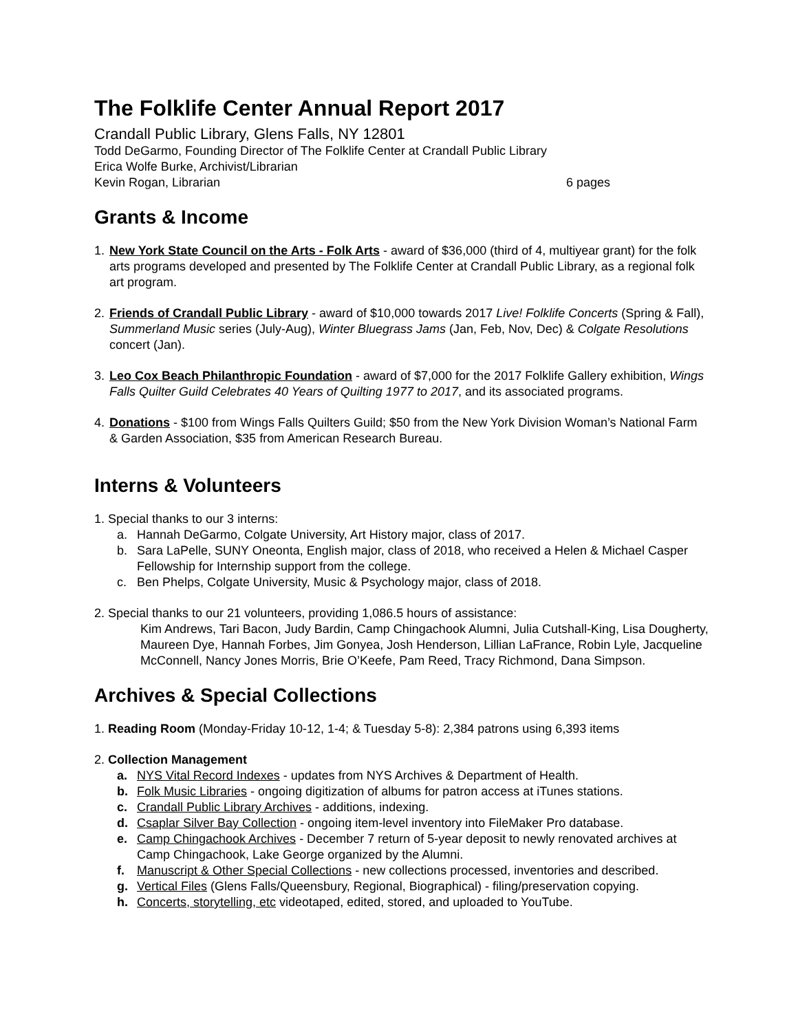The Folklife Center Annual Report 2017
Crandall Public Library, Glens Falls, NY 12801
Todd DeGarmo, Founding Director of The Folklife Center at Crandall Public Library
Erica Wolfe Burke, Archivist/Librarian
Kevin Rogan, Librarian 6 pages
Grants & Income
1. New York State Council on the Arts - Folk Arts - award of $36,000 (third of 4, multiyear grant) for the folk arts programs developed and presented by The Folklife Center at Crandall Public Library, as a regional folk art program.
2. Friends of Crandall Public Library - award of $10,000 towards 2017 Live! Folklife Concerts (Spring & Fall), Summerland Music series (July-Aug), Winter Bluegrass Jams (Jan, Feb, Nov, Dec) & Colgate Resolutions concert (Jan).
3. Leo Cox Beach Philanthropic Foundation - award of $7,000 for the 2017 Folklife Gallery exhibition, Wings Falls Quilter Guild Celebrates 40 Years of Quilting 1977 to 2017, and its associated programs.
4. Donations - $100 from Wings Falls Quilters Guild; $50 from the New York Division Woman’s National Farm & Garden Association, $35 from American Research Bureau.
Interns & Volunteers
1. Special thanks to our 3 interns:
a. Hannah DeGarmo, Colgate University, Art History major, class of 2017.
b. Sara LaPelle, SUNY Oneonta, English major, class of 2018, who received a Helen & Michael Casper Fellowship for Internship support from the college.
c. Ben Phelps, Colgate University, Music & Psychology major, class of 2018.
2. Special thanks to our 21 volunteers, providing 1,086.5 hours of assistance:
Kim Andrews, Tari Bacon, Judy Bardin, Camp Chingachook Alumni, Julia Cutshall-King, Lisa Dougherty, Maureen Dye, Hannah Forbes, Jim Gonyea, Josh Henderson, Lillian LaFrance, Robin Lyle, Jacqueline McConnell, Nancy Jones Morris, Brie O’Keefe, Pam Reed, Tracy Richmond, Dana Simpson.
Archives & Special Collections
1. Reading Room (Monday-Friday 10-12, 1-4; & Tuesday 5-8): 2,384 patrons using 6,393 items
2. Collection Management
a. NYS Vital Record Indexes - updates from NYS Archives & Department of Health.
b. Folk Music Libraries - ongoing digitization of albums for patron access at iTunes stations.
c. Crandall Public Library Archives - additions, indexing.
d. Csaplar Silver Bay Collection - ongoing item-level inventory into FileMaker Pro database.
e. Camp Chingachook Archives - December 7 return of 5-year deposit to newly renovated archives at Camp Chingachook, Lake George organized by the Alumni.
f. Manuscript & Other Special Collections - new collections processed, inventories and described.
g. Vertical Files (Glens Falls/Queensbury, Regional, Biographical) - filing/preservation copying.
h. Concerts, storytelling, etc videotaped, edited, stored, and uploaded to YouTube.